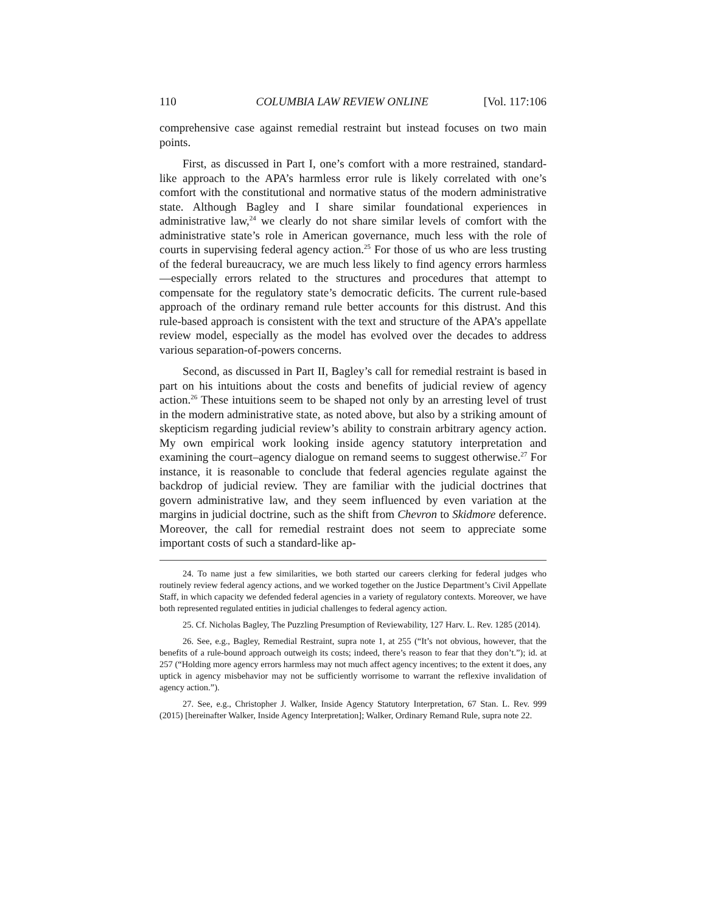110 COLUMBIA LAW REVIEW ONLINE [Vol. 117:106
comprehensive case against remedial restraint but instead focuses on two main points.
First, as discussed in Part I, one’s comfort with a more restrained, standard-like approach to the APA’s harmless error rule is likely correlated with one’s comfort with the constitutional and normative status of the modern administrative state. Although Bagley and I share similar foundational experiences in administrative law,<sup>24</sup> we clearly do not share similar levels of comfort with the administrative state’s role in American governance, much less with the role of courts in supervising federal agency action.<sup>25</sup> For those of us who are less trusting of the federal bureaucracy, we are much less likely to find agency errors harmless—especially errors related to the structures and procedures that attempt to compensate for the regulatory state’s democratic deficits. The current rule-based approach of the ordinary remand rule better accounts for this distrust. And this rule-based approach is consistent with the text and structure of the APA’s appellate review model, especially as the model has evolved over the decades to address various separation-of-powers concerns.
Second, as discussed in Part II, Bagley’s call for remedial restraint is based in part on his intuitions about the costs and benefits of judicial review of agency action.<sup>26</sup> These intuitions seem to be shaped not only by an arresting level of trust in the modern administrative state, as noted above, but also by a striking amount of skepticism regarding judicial review’s ability to constrain arbitrary agency action. My own empirical work looking inside agency statutory interpretation and examining the court–agency dialogue on remand seems to suggest otherwise.<sup>27</sup> For instance, it is reasonable to conclude that federal agencies regulate against the backdrop of judicial review. They are familiar with the judicial doctrines that govern administrative law, and they seem influenced by even variation at the margins in judicial doctrine, such as the shift from Chevron to Skidmore deference. Moreover, the call for remedial restraint does not seem to appreciate some important costs of such a standard-like ap-
24. To name just a few similarities, we both started our careers clerking for federal judges who routinely review federal agency actions, and we worked together on the Justice Department’s Civil Appellate Staff, in which capacity we defended federal agencies in a variety of regulatory contexts. Moreover, we have both represented regulated entities in judicial challenges to federal agency action.
25. Cf. Nicholas Bagley, The Puzzling Presumption of Reviewability, 127 Harv. L. Rev. 1285 (2014).
26. See, e.g., Bagley, Remedial Restraint, supra note 1, at 255 (“It’s not obvious, however, that the benefits of a rule-bound approach outweigh its costs; indeed, there’s reason to fear that they don’t.”); id. at 257 (“Holding more agency errors harmless may not much affect agency incentives; to the extent it does, any uptick in agency misbehavior may not be sufficiently worrisome to warrant the reflexive invalidation of agency action.”).
27. See, e.g., Christopher J. Walker, Inside Agency Statutory Interpretation, 67 Stan. L. Rev. 999 (2015) [hereinafter Walker, Inside Agency Interpretation]; Walker, Ordinary Remand Rule, supra note 22.